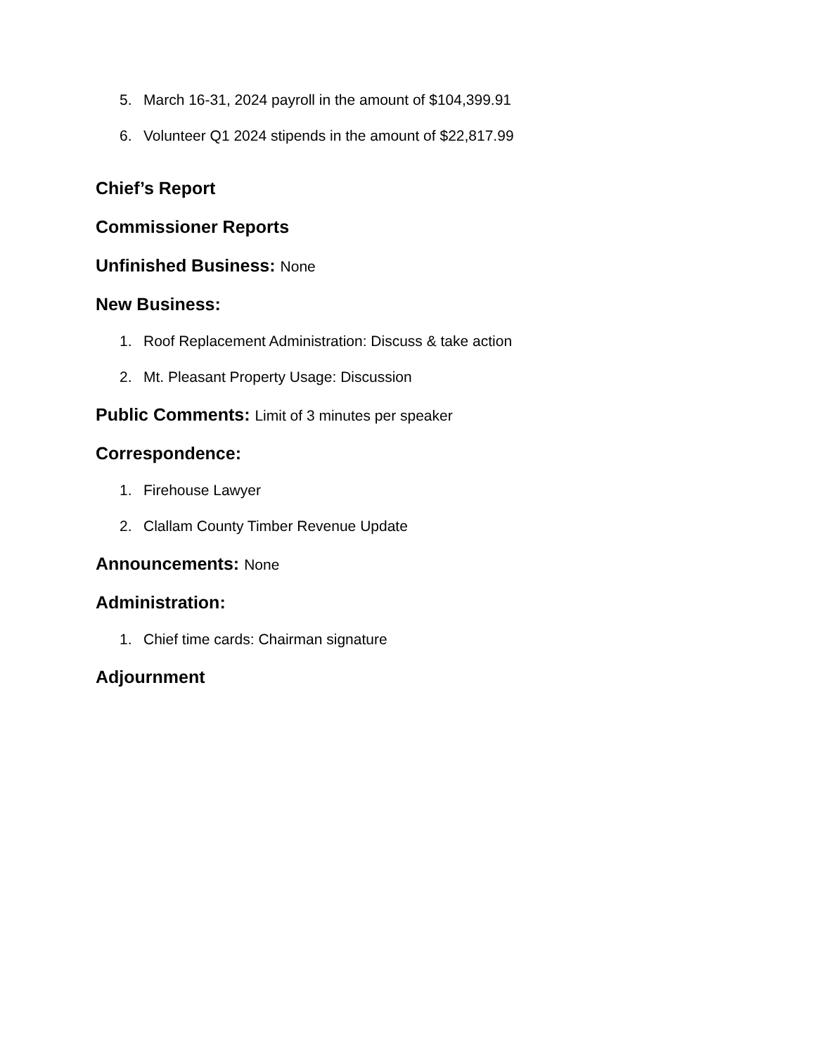5. March 16-31, 2024 payroll in the amount of $104,399.91
6. Volunteer Q1 2024 stipends in the amount of $22,817.99
Chief’s Report
Commissioner Reports
Unfinished Business: None
New Business:
1. Roof Replacement Administration: Discuss & take action
2. Mt. Pleasant Property Usage: Discussion
Public Comments: Limit of 3 minutes per speaker
Correspondence:
1. Firehouse Lawyer
2. Clallam County Timber Revenue Update
Announcements: None
Administration:
1. Chief time cards: Chairman signature
Adjournment